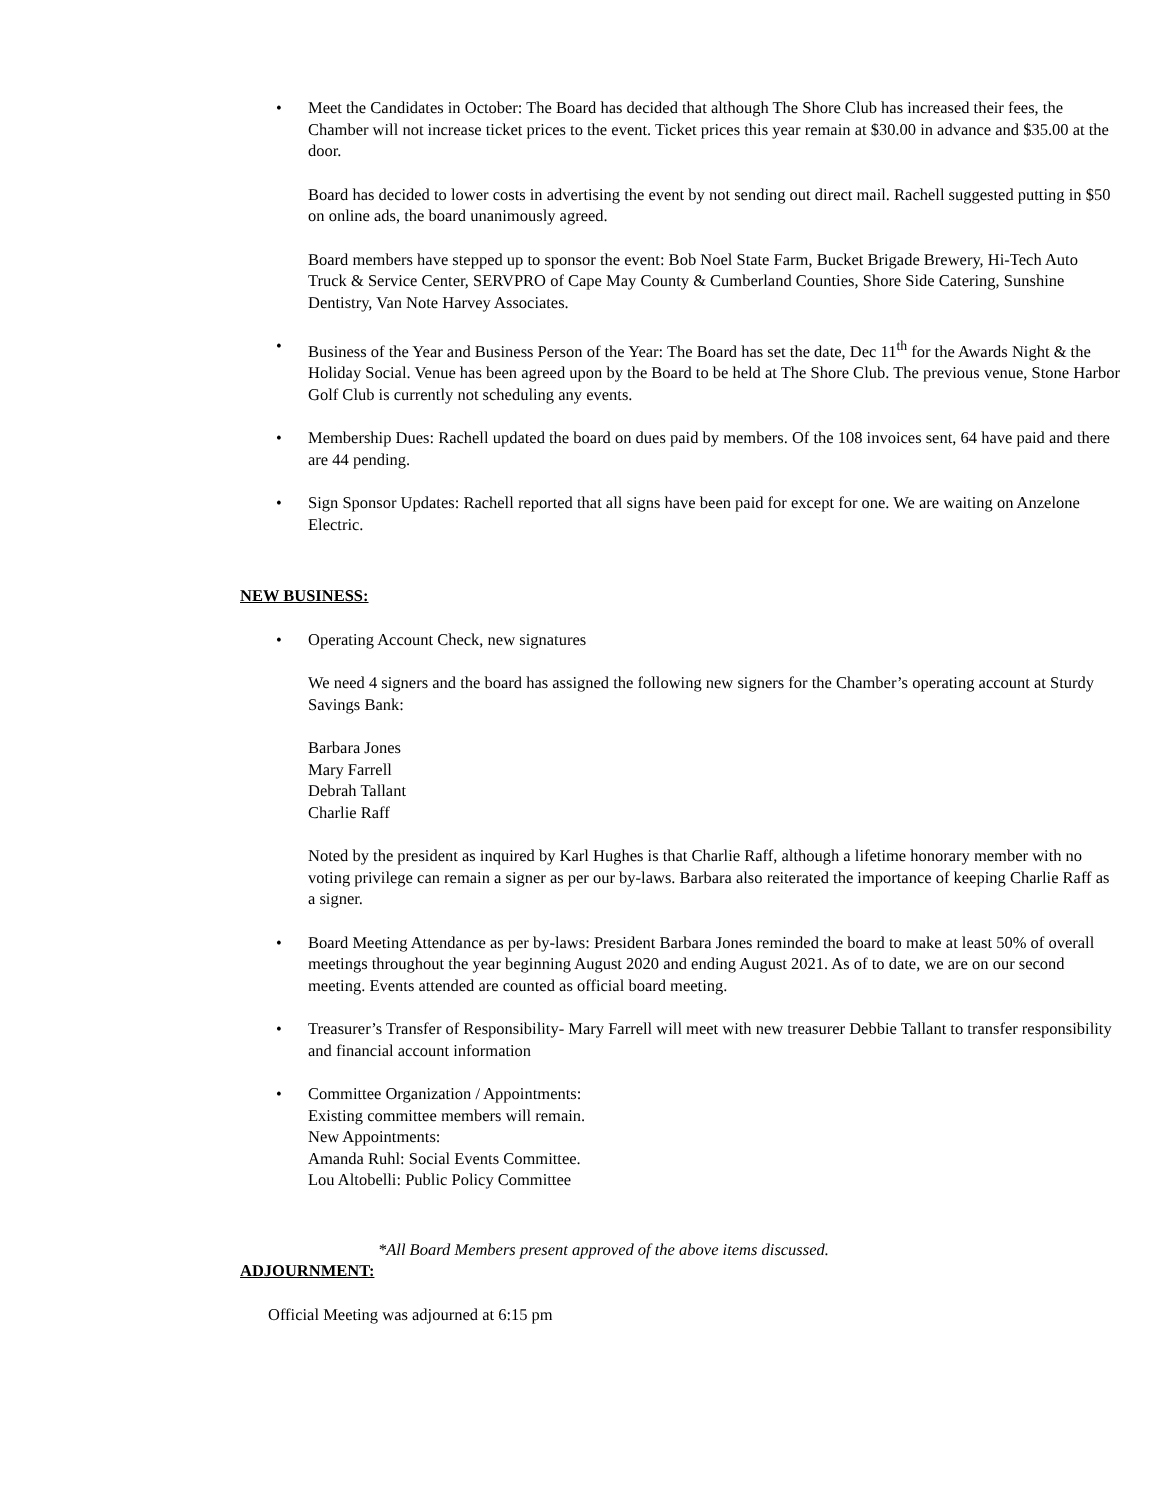• Meet the Candidates in October: The Board has decided that although The Shore Club has increased their fees, the Chamber will not increase ticket prices to the event. Ticket prices this year remain at $30.00 in advance and $35.00 at the door.
Board has decided to lower costs in advertising the event by not sending out direct mail. Rachell suggested putting in $50 on online ads, the board unanimously agreed.
Board members have stepped up to sponsor the event: Bob Noel State Farm, Bucket Brigade Brewery, Hi-Tech Auto Truck & Service Center, SERVPRO of Cape May County & Cumberland Counties, Shore Side Catering, Sunshine Dentistry, Van Note Harvey Associates.
• Business of the Year and Business Person of the Year: The Board has set the date, Dec 11<sup>th</sup> for the Awards Night & the Holiday Social. Venue has been agreed upon by the Board to be held at The Shore Club. The previous venue, Stone Harbor Golf Club is currently not scheduling any events.
• Membership Dues: Rachell updated the board on dues paid by members. Of the 108 invoices sent, 64 have paid and there are 44 pending.
• Sign Sponsor Updates: Rachell reported that all signs have been paid for except for one. We are waiting on Anzelone Electric.
NEW BUSINESS:
• Operating Account Check, new signatures
We need 4 signers and the board has assigned the following new signers for the Chamber’s operating account at Sturdy Savings Bank:
Barbara Jones
Mary Farrell
Debrah Tallant
Charlie Raff
Noted by the president as inquired by Karl Hughes is that Charlie Raff, although a lifetime honorary member with no voting privilege can remain a signer as per our by-laws. Barbara also reiterated the importance of keeping Charlie Raff as a signer.
• Board Meeting Attendance as per by-laws: President Barbara Jones reminded the board to make at least 50% of overall meetings throughout the year beginning August 2020 and ending August 2021. As of to date, we are on our second meeting. Events attended are counted as official board meeting.
• Treasurer’s Transfer of Responsibility- Mary Farrell will meet with new treasurer Debbie Tallant to transfer responsibility and financial account information
• Committee Organization / Appointments:
Existing committee members will remain.
New Appointments:
Amanda Ruhl: Social Events Committee.
Lou Altobelli: Public Policy Committee
*All Board Members present approved of the above items discussed.
ADJOURNMENT:
Official Meeting was adjourned at 6:15 pm